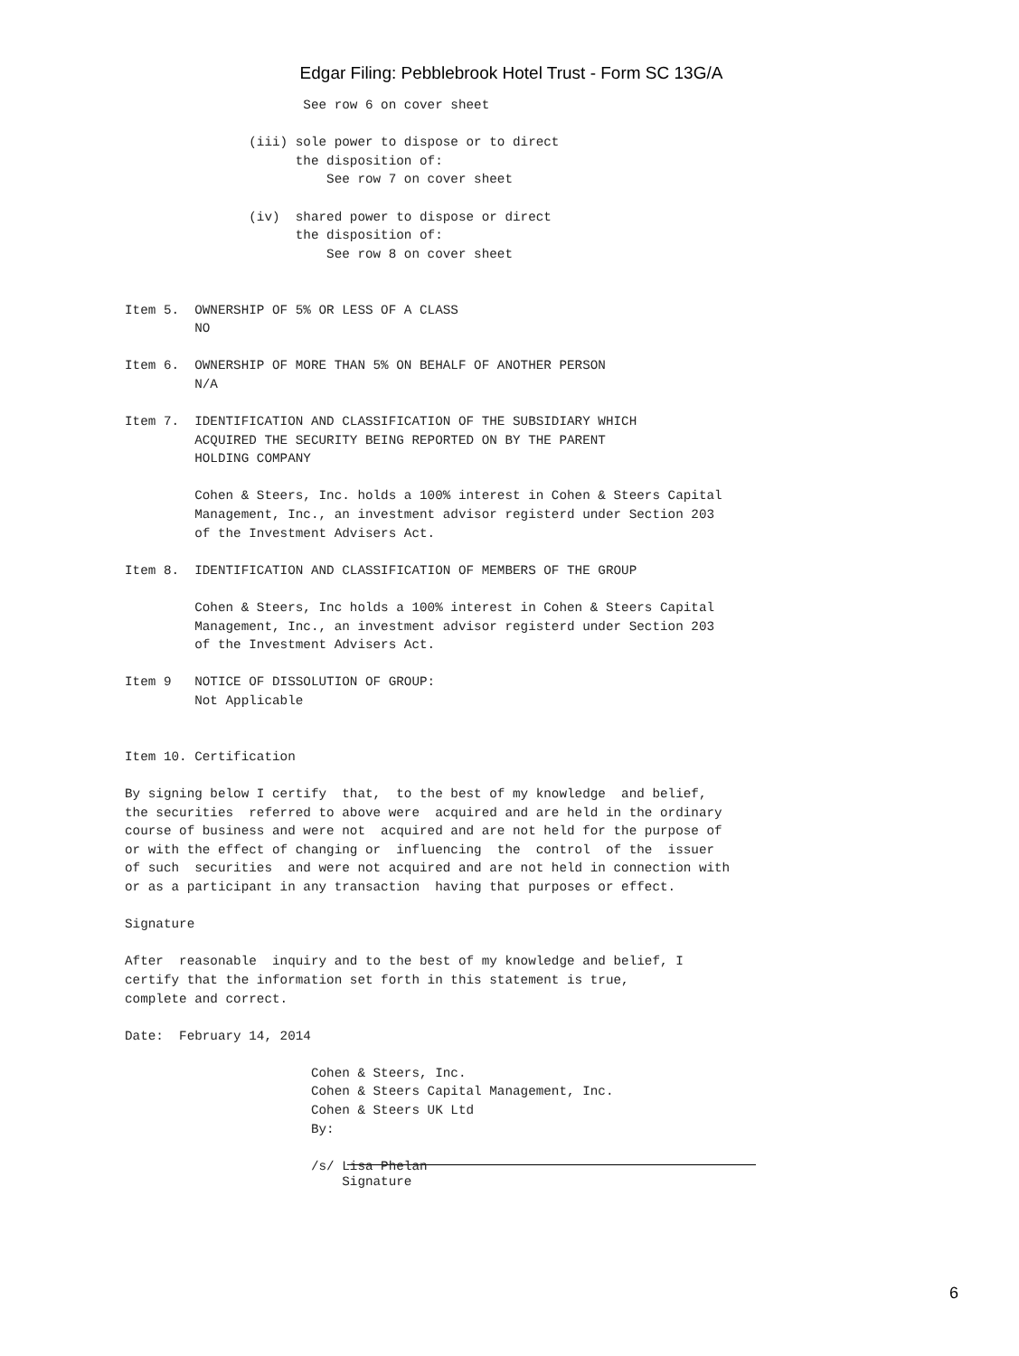Edgar Filing: Pebblebrook Hotel Trust - Form SC 13G/A
                       See row 6 on cover sheet

                (iii) sole power to dispose or to direct
                      the disposition of:
                          See row 7 on cover sheet

                (iv)  shared power to dispose or direct
                      the disposition of:
                          See row 8 on cover sheet


Item 5.  OWNERSHIP OF 5% OR LESS OF A CLASS
         NO

Item 6.  OWNERSHIP OF MORE THAN 5% ON BEHALF OF ANOTHER PERSON
         N/A

Item 7.  IDENTIFICATION AND CLASSIFICATION OF THE SUBSIDIARY WHICH
         ACQUIRED THE SECURITY BEING REPORTED ON BY THE PARENT
         HOLDING COMPANY

         Cohen & Steers, Inc. holds a 100% interest in Cohen & Steers Capital
         Management, Inc., an investment advisor registerd under Section 203
         of the Investment Advisers Act.

Item 8.  IDENTIFICATION AND CLASSIFICATION OF MEMBERS OF THE GROUP

         Cohen & Steers, Inc holds a 100% interest in Cohen & Steers Capital
         Management, Inc., an investment advisor registerd under Section 203
         of the Investment Advisers Act.

Item 9   NOTICE OF DISSOLUTION OF GROUP:
         Not Applicable


Item 10. Certification

By signing below I certify  that,  to the best of my knowledge  and belief,
the securities  referred to above were  acquired and are held in the ordinary
course of business and were not  acquired and are not held for the purpose of
or with the effect of changing or  influencing  the  control  of the  issuer
of such  securities  and were not acquired and are not held in connection with
or as a participant in any transaction  having that purposes or effect.

Signature

After  reasonable  inquiry and to the best of my knowledge and belief, I
certify that the information set forth in this statement is true,
complete and correct.

Date:  February 14, 2014

                        Cohen & Steers, Inc.
                        Cohen & Steers Capital Management, Inc.
                        Cohen & Steers UK Ltd
                        By:

                        /s/ Lisa Phelan
                            Signature
6